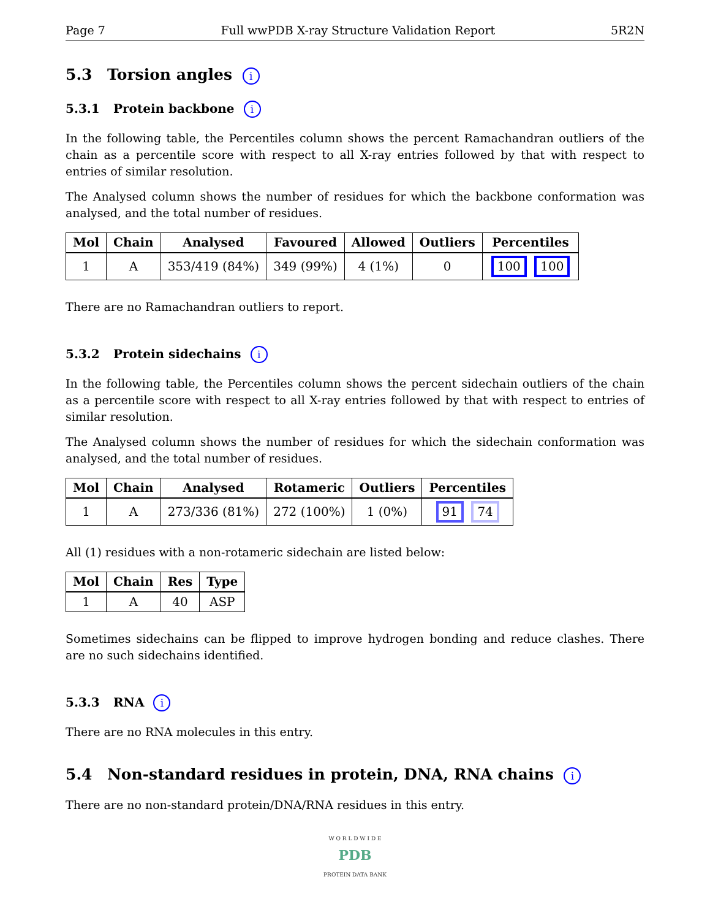Page 7 Full wwPDB X-ray Structure Validation Report 5R2N
5.3 Torsion angles i
5.3.1 Protein backbone i
In the following table, the Percentiles column shows the percent Ramachandran outliers of the chain as a percentile score with respect to all X-ray entries followed by that with respect to entries of similar resolution.
The Analysed column shows the number of residues for which the backbone conformation was analysed, and the total number of residues.
| Mol | Chain | Analysed | Favoured | Allowed | Outliers | Percentiles |
| --- | --- | --- | --- | --- | --- | --- |
| 1 | A | 353/419 (84%) | 349 (99%) | 4 (1%) | 0 | 100 100 |
There are no Ramachandran outliers to report.
5.3.2 Protein sidechains i
In the following table, the Percentiles column shows the percent sidechain outliers of the chain as a percentile score with respect to all X-ray entries followed by that with respect to entries of similar resolution.
The Analysed column shows the number of residues for which the sidechain conformation was analysed, and the total number of residues.
| Mol | Chain | Analysed | Rotameric | Outliers | Percentiles |
| --- | --- | --- | --- | --- | --- |
| 1 | A | 273/336 (81%) | 272 (100%) | 1 (0%) | 91 74 |
All (1) residues with a non-rotameric sidechain are listed below:
| Mol | Chain | Res | Type |
| --- | --- | --- | --- |
| 1 | A | 40 | ASP |
Sometimes sidechains can be flipped to improve hydrogen bonding and reduce clashes. There are no such sidechains identified.
5.3.3 RNA i
There are no RNA molecules in this entry.
5.4 Non-standard residues in protein, DNA, RNA chains i
There are no non-standard protein/DNA/RNA residues in this entry.
W O R L D W I D E
PDB
PROTEIN DATA BANK